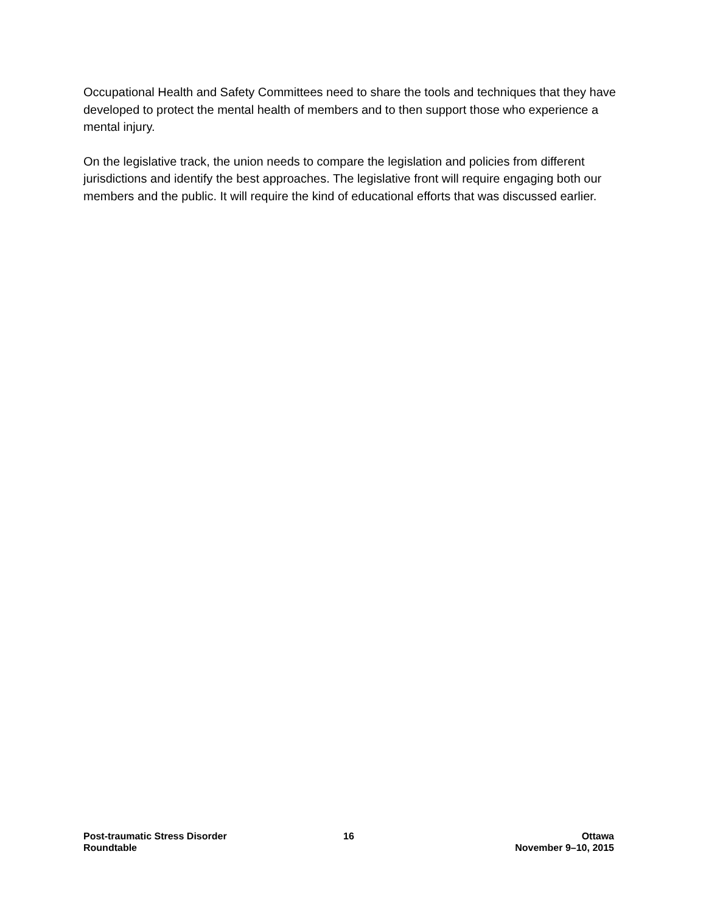Occupational Health and Safety Committees need to share the tools and techniques that they have developed to protect the mental health of members and to then support those who experience a mental injury.
On the legislative track, the union needs to compare the legislation and policies from different jurisdictions and identify the best approaches. The legislative front will require engaging both our members and the public. It will require the kind of educational efforts that was discussed earlier.
Post-traumatic Stress Disorder
Roundtable
16 Ottawa
November 9–10, 2015